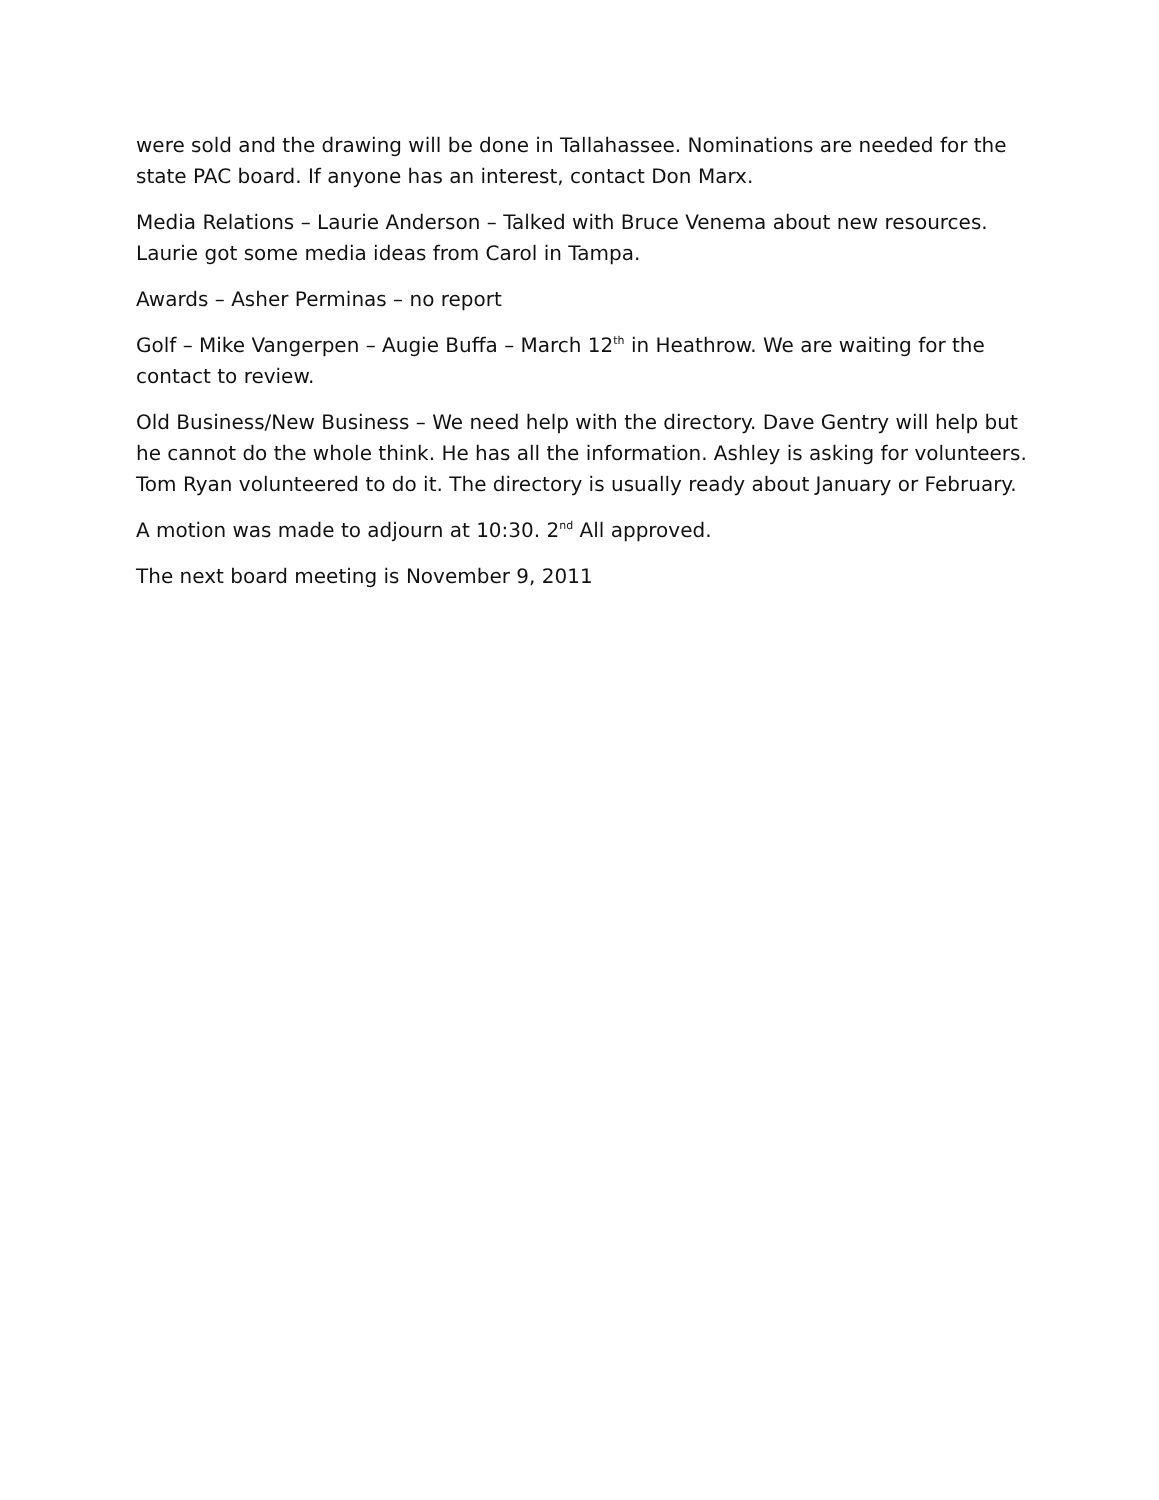were sold and the drawing will be done in Tallahassee. Nominations are needed for the state PAC board. If anyone has an interest, contact Don Marx.
Media Relations – Laurie Anderson – Talked with Bruce Venema about new resources. Laurie got some media ideas from Carol in Tampa.
Awards – Asher Perminas – no report
Golf – Mike Vangerpen – Augie Buffa – March 12<sup>th</sup> in Heathrow. We are waiting for the contact to review.
Old Business/New Business – We need help with the directory. Dave Gentry will help but he cannot do the whole think. He has all the information. Ashley is asking for volunteers. Tom Ryan volunteered to do it. The directory is usually ready about January or February.
A motion was made to adjourn at 10:30. 2<sup>nd</sup> All approved.
The next board meeting is November 9, 2011